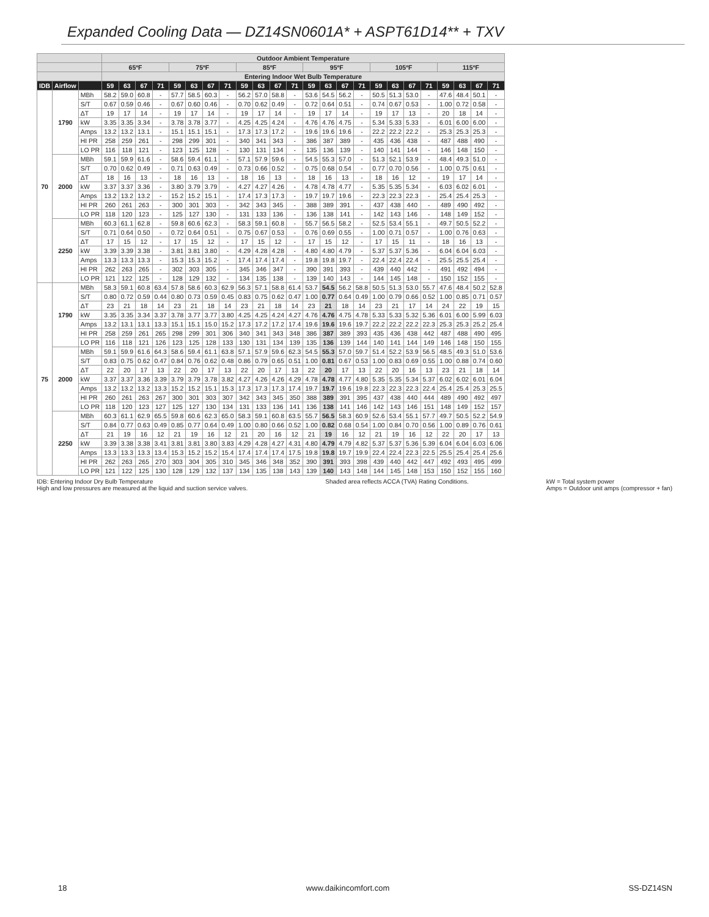Expanded Cooling Data — DZ14SN0601A* + ASPT61D14** + TXV
| | | | Outdoor Ambient Temperature | | | | | | | | | | | | | | | | | | | | | | | |
| --- | --- | --- | --- | --- | --- | --- | --- | --- | --- | --- | --- | --- | --- | --- | --- | --- | --- | --- | --- | --- | --- | --- | --- | --- | --- | --- |
| | | | 65ºF | | | | 75ºF | | | | 85ºF | | | | 95ºF | | | | 105ºF | | | | 115ºF | | | |
| | | | Entering Indoor Wet Bulb Temperature | | | | | | | | | | | | | | | | | | | | | | | |
| IDB | Airflow | | 59 | 63 | 67 | 71 | 59 | 63 | 67 | 71 | 59 | 63 | 67 | 71 | 59 | 63 | 67 | 71 | 59 | 63 | 67 | 71 | 59 | 63 | 67 | 71 |
| 70 | 1790 | MBh | 58.2 | 59.0 | 60.8 | - | 57.7 | 58.5 | 60.3 | - | 56.2 | 57.0 | 58.8 | - | 53.6 | 54.5 | 56.2 | - | 50.5 | 51.3 | 53.0 | - | 47.6 | 48.4 | 50.1 | - |
| | | S/T | 0.67 | 0.59 | 0.46 | - | 0.67 | 0.60 | 0.46 | - | 0.70 | 0.62 | 0.49 | - | 0.72 | 0.64 | 0.51 | - | 0.74 | 0.67 | 0.53 | - | 1.00 | 0.72 | 0.58 | - |
| | | ΔT | 19 | 17 | 14 | - | 19 | 17 | 14 | - | 19 | 17 | 14 | - | 19 | 17 | 14 | - | 19 | 17 | 13 | - | 20 | 18 | 14 | - |
| | | kW | 3.35 | 3.35 | 3.34 | - | 3.78 | 3.78 | 3.77 | - | 4.25 | 4.25 | 4.24 | - | 4.76 | 4.76 | 4.75 | - | 5.34 | 5.33 | 5.33 | - | 6.01 | 6.00 | 6.00 | - |
| | | Amps | 13.2 | 13.2 | 13.1 | - | 15.1 | 15.1 | 15.1 | - | 17.3 | 17.3 | 17.2 | - | 19.6 | 19.6 | 19.6 | - | 22.2 | 22.2 | 22.2 | - | 25.3 | 25.3 | 25.3 | - |
| | | HI PR | 258 | 259 | 261 | - | 298 | 299 | 301 | - | 340 | 341 | 343 | - | 386 | 387 | 389 | - | 435 | 436 | 438 | - | 487 | 488 | 490 | - |
| | | LO PR | 116 | 118 | 121 | - | 123 | 125 | 128 | - | 130 | 131 | 134 | - | 135 | 136 | 139 | - | 140 | 141 | 144 | - | 146 | 148 | 150 | - |
| | 2000 | MBh | 59.1 | 59.9 | 61.6 | - | 58.6 | 59.4 | 61.1 | - | 57.1 | 57.9 | 59.6 | - | 54.5 | 55.3 | 57.0 | - | 51.3 | 52.1 | 53.9 | - | 48.4 | 49.3 | 51.0 | - |
| | | S/T | 0.70 | 0.62 | 0.49 | - | 0.71 | 0.63 | 0.49 | - | 0.73 | 0.66 | 0.52 | - | 0.75 | 0.68 | 0.54 | - | 0.77 | 0.70 | 0.56 | - | 1.00 | 0.75 | 0.61 | - |
| | | ΔT | 18 | 16 | 13 | - | 18 | 16 | 13 | - | 18 | 16 | 13 | - | 18 | 16 | 13 | - | 18 | 16 | 12 | - | 19 | 17 | 14 | - |
| | | kW | 3.37 | 3.37 | 3.36 | - | 3.80 | 3.79 | 3.79 | - | 4.27 | 4.27 | 4.26 | - | 4.78 | 4.78 | 4.77 | - | 5.35 | 5.35 | 5.34 | - | 6.03 | 6.02 | 6.01 | - |
| | | Amps | 13.2 | 13.2 | 13.2 | - | 15.2 | 15.2 | 15.1 | - | 17.4 | 17.3 | 17.3 | - | 19.7 | 19.7 | 19.6 | - | 22.3 | 22.3 | 22.3 | - | 25.4 | 25.4 | 25.3 | - |
| | | HI PR | 260 | 261 | 263 | - | 300 | 301 | 303 | - | 342 | 343 | 345 | - | 388 | 389 | 391 | - | 437 | 438 | 440 | - | 489 | 490 | 492 | - |
| | | LO PR | 118 | 120 | 123 | - | 125 | 127 | 130 | - | 131 | 133 | 136 | - | 136 | 138 | 141 | - | 142 | 143 | 146 | - | 148 | 149 | 152 | - |
| | 2250 | MBh | 60.3 | 61.1 | 62.8 | - | 59.8 | 60.6 | 62.3 | - | 58.3 | 59.1 | 60.8 | - | 55.7 | 56.5 | 58.2 | - | 52.5 | 53.4 | 55.1 | - | 49.7 | 50.5 | 52.2 | - |
| | | S/T | 0.71 | 0.64 | 0.50 | - | 0.72 | 0.64 | 0.51 | - | 0.75 | 0.67 | 0.53 | - | 0.76 | 0.69 | 0.55 | - | 1.00 | 0.71 | 0.57 | - | 1.00 | 0.76 | 0.63 | - |
| | | ΔT | 17 | 15 | 12 | - | 17 | 15 | 12 | - | 17 | 15 | 12 | - | 17 | 15 | 12 | - | 17 | 15 | 11 | - | 18 | 16 | 13 | - |
| | | kW | 3.39 | 3.39 | 3.38 | - | 3.81 | 3.81 | 3.80 | - | 4.29 | 4.28 | 4.28 | - | 4.80 | 4.80 | 4.79 | - | 5.37 | 5.37 | 5.36 | - | 6.04 | 6.04 | 6.03 | - |
| | | Amps | 13.3 | 13.3 | 13.3 | - | 15.3 | 15.3 | 15.2 | - | 17.4 | 17.4 | 17.4 | - | 19.8 | 19.8 | 19.7 | - | 22.4 | 22.4 | 22.4 | - | 25.5 | 25.5 | 25.4 | - |
| | | HI PR | 262 | 263 | 265 | - | 302 | 303 | 305 | - | 345 | 346 | 347 | - | 390 | 391 | 393 | - | 439 | 440 | 442 | - | 491 | 492 | 494 | - |
| | | LO PR | 121 | 122 | 125 | - | 128 | 129 | 132 | - | 134 | 135 | 138 | - | 139 | 140 | 143 | - | 144 | 145 | 148 | - | 150 | 152 | 155 | - |
| 75 | 1790 | MBh | 58.3 | 59.1 | 60.8 | 63.4 | 57.8 | 58.6 | 60.3 | 62.9 | 56.3 | 57.1 | 58.8 | 61.4 | 53.7 | 54.5 | 56.2 | 58.8 | 50.5 | 51.3 | 53.0 | 55.7 | 47.6 | 48.4 | 50.2 | 52.8 |
| | | S/T | 0.80 | 0.72 | 0.59 | 0.44 | 0.80 | 0.73 | 0.59 | 0.45 | 0.83 | 0.75 | 0.62 | 0.47 | 1.00 | 0.77 | 0.64 | 0.49 | 1.00 | 0.79 | 0.66 | 0.52 | 1.00 | 0.85 | 0.71 | 0.57 |
| | | ΔT | 23 | 21 | 18 | 14 | 23 | 21 | 18 | 14 | 23 | 21 | 18 | 14 | 23 | 21 | 18 | 14 | 23 | 21 | 17 | 14 | 24 | 22 | 19 | 15 |
| | | kW | 3.35 | 3.35 | 3.34 | 3.37 | 3.78 | 3.77 | 3.77 | 3.80 | 4.25 | 4.25 | 4.24 | 4.27 | 4.76 | 4.76 | 4.75 | 4.78 | 5.33 | 5.33 | 5.32 | 5.36 | 6.01 | 6.00 | 5.99 | 6.03 |
| | | Amps | 13.2 | 13.1 | 13.1 | 13.3 | 15.1 | 15.1 | 15.0 | 15.2 | 17.3 | 17.2 | 17.2 | 17.4 | 19.6 | 19.6 | 19.6 | 19.7 | 22.2 | 22.2 | 22.2 | 22.3 | 25.3 | 25.3 | 25.2 | 25.4 |
| | | HI PR | 258 | 259 | 261 | 265 | 298 | 299 | 301 | 306 | 340 | 341 | 343 | 348 | 386 | 387 | 389 | 393 | 435 | 436 | 438 | 442 | 487 | 488 | 490 | 495 |
| | | LO PR | 116 | 118 | 121 | 126 | 123 | 125 | 128 | 133 | 130 | 131 | 134 | 139 | 135 | 136 | 139 | 144 | 140 | 141 | 144 | 149 | 146 | 148 | 150 | 155 |
| | 2000 | MBh | 59.1 | 59.9 | 61.6 | 64.3 | 58.6 | 59.4 | 61.1 | 63.8 | 57.1 | 57.9 | 59.6 | 62.3 | 54.5 | 55.3 | 57.0 | 59.7 | 51.4 | 52.2 | 53.9 | 56.5 | 48.5 | 49.3 | 51.0 | 53.6 |
| | | S/T | 0.83 | 0.75 | 0.62 | 0.47 | 0.84 | 0.76 | 0.62 | 0.48 | 0.86 | 0.79 | 0.65 | 0.51 | 1.00 | 0.81 | 0.67 | 0.53 | 1.00 | 0.83 | 0.69 | 0.55 | 1.00 | 0.88 | 0.74 | 0.60 |
| | | ΔT | 22 | 20 | 17 | 13 | 22 | 20 | 17 | 13 | 22 | 20 | 17 | 13 | 22 | 20 | 17 | 13 | 22 | 20 | 16 | 13 | 23 | 21 | 18 | 14 |
| | | kW | 3.37 | 3.37 | 3.36 | 3.39 | 3.79 | 3.79 | 3.78 | 3.82 | 4.27 | 4.26 | 4.26 | 4.29 | 4.78 | 4.78 | 4.77 | 4.80 | 5.35 | 5.35 | 5.34 | 5.37 | 6.02 | 6.02 | 6.01 | 6.04 |
| | | Amps | 13.2 | 13.2 | 13.2 | 13.3 | 15.2 | 15.2 | 15.1 | 15.3 | 17.3 | 17.3 | 17.3 | 17.4 | 19.7 | 19.7 | 19.6 | 19.8 | 22.3 | 22.3 | 22.3 | 22.4 | 25.4 | 25.4 | 25.3 | 25.5 |
| | | HI PR | 260 | 261 | 263 | 267 | 300 | 301 | 303 | 307 | 342 | 343 | 345 | 350 | 388 | 389 | 391 | 395 | 437 | 438 | 440 | 444 | 489 | 490 | 492 | 497 |
| | | LO PR | 118 | 120 | 123 | 127 | 125 | 127 | 130 | 134 | 131 | 133 | 136 | 141 | 136 | 138 | 141 | 146 | 142 | 143 | 146 | 151 | 148 | 149 | 152 | 157 |
| | 2250 | MBh | 60.3 | 61.1 | 62.9 | 65.5 | 59.8 | 60.6 | 62.3 | 65.0 | 58.3 | 59.1 | 60.8 | 63.5 | 55.7 | 56.5 | 58.3 | 60.9 | 52.6 | 53.4 | 55.1 | 57.7 | 49.7 | 50.5 | 52.2 | 54.9 |
| | | S/T | 0.84 | 0.77 | 0.63 | 0.49 | 0.85 | 0.77 | 0.64 | 0.49 | 1.00 | 0.80 | 0.66 | 0.52 | 1.00 | 0.82 | 0.68 | 0.54 | 1.00 | 0.84 | 0.70 | 0.56 | 1.00 | 0.89 | 0.76 | 0.61 |
| | | ΔT | 21 | 19 | 16 | 12 | 21 | 19 | 16 | 12 | 21 | 20 | 16 | 12 | 21 | 19 | 16 | 12 | 21 | 19 | 16 | 12 | 22 | 20 | 17 | 13 |
| | | kW | 3.39 | 3.38 | 3.38 | 3.41 | 3.81 | 3.81 | 3.80 | 3.83 | 4.29 | 4.28 | 4.27 | 4.31 | 4.80 | 4.79 | 4.79 | 4.82 | 5.37 | 5.37 | 5.36 | 5.39 | 6.04 | 6.04 | 6.03 | 6.06 |
| | | Amps | 13.3 | 13.3 | 13.3 | 13.4 | 15.3 | 15.2 | 15.2 | 15.4 | 17.4 | 17.4 | 17.4 | 17.5 | 19.8 | 19.8 | 19.7 | 19.9 | 22.4 | 22.4 | 22.3 | 22.5 | 25.5 | 25.4 | 25.4 | 25.6 |
| | | HI PR | 262 | 263 | 265 | 270 | 303 | 304 | 305 | 310 | 345 | 346 | 348 | 352 | 390 | 391 | 393 | 398 | 439 | 440 | 442 | 447 | 492 | 493 | 495 | 499 |
| | | LO PR | 121 | 122 | 125 | 130 | 128 | 129 | 132 | 137 | 134 | 135 | 138 | 143 | 139 | 140 | 143 | 148 | 144 | 145 | 148 | 153 | 150 | 152 | 155 | 160 |
IDB: Entering Indoor Dry Bulb Temperature
High and low pressures are measured at the liquid and suction service valves.
Shaded area reflects ACCA (TVA) Rating Conditions.
kW = Total system power
Amps = Outdoor unit amps (compressor + fan)
18 www.daikincomfort.com SS-DZ14SN